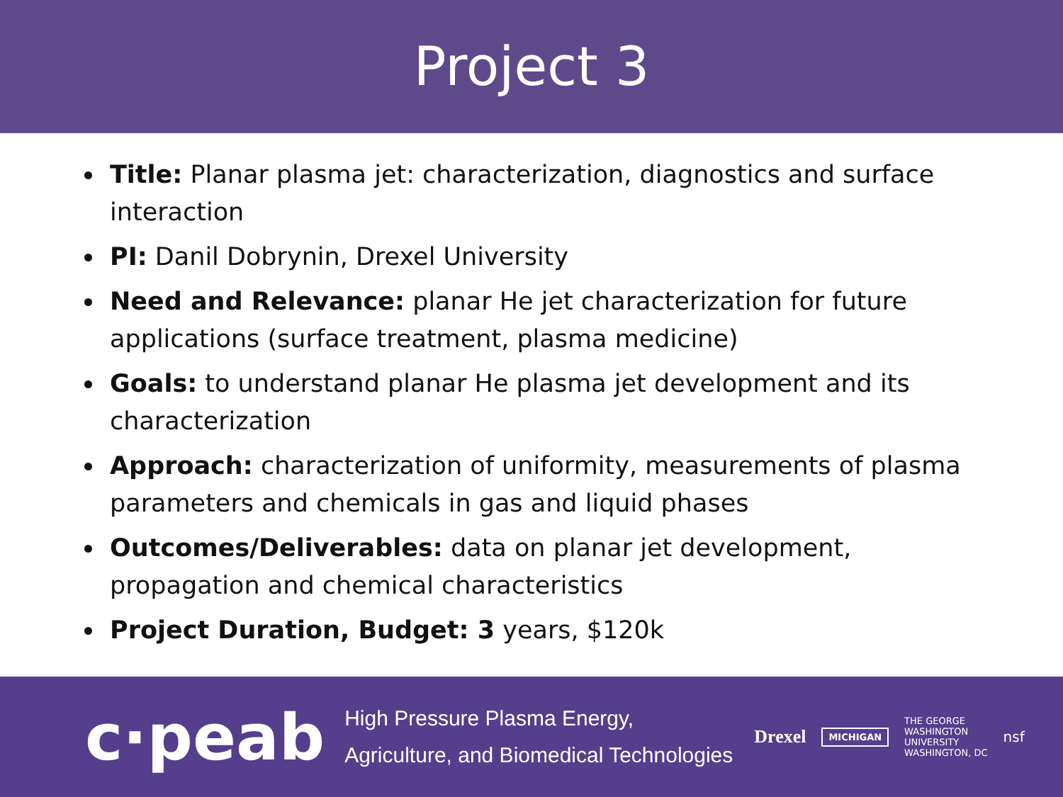Project 3
Title: Planar plasma jet: characterization, diagnostics and surface interaction
PI: Danil Dobrynin, Drexel University
Need and Relevance: planar He jet characterization for future applications (surface treatment, plasma medicine)
Goals: to understand planar He plasma jet development and its characterization
Approach: characterization of uniformity, measurements of plasma parameters and chemicals in gas and liquid phases
Outcomes/Deliverables: data on planar jet development, propagation and chemical characteristics
Project Duration, Budget: 3 years, $120k
c·peab
High Pressure Plasma Energy,
Agriculture, and Biomedical Technologies
Drexel MICHIGAN THE GEORGE
WASHINGTON
UNIVERSITY
WASHINGTON, DC nsf